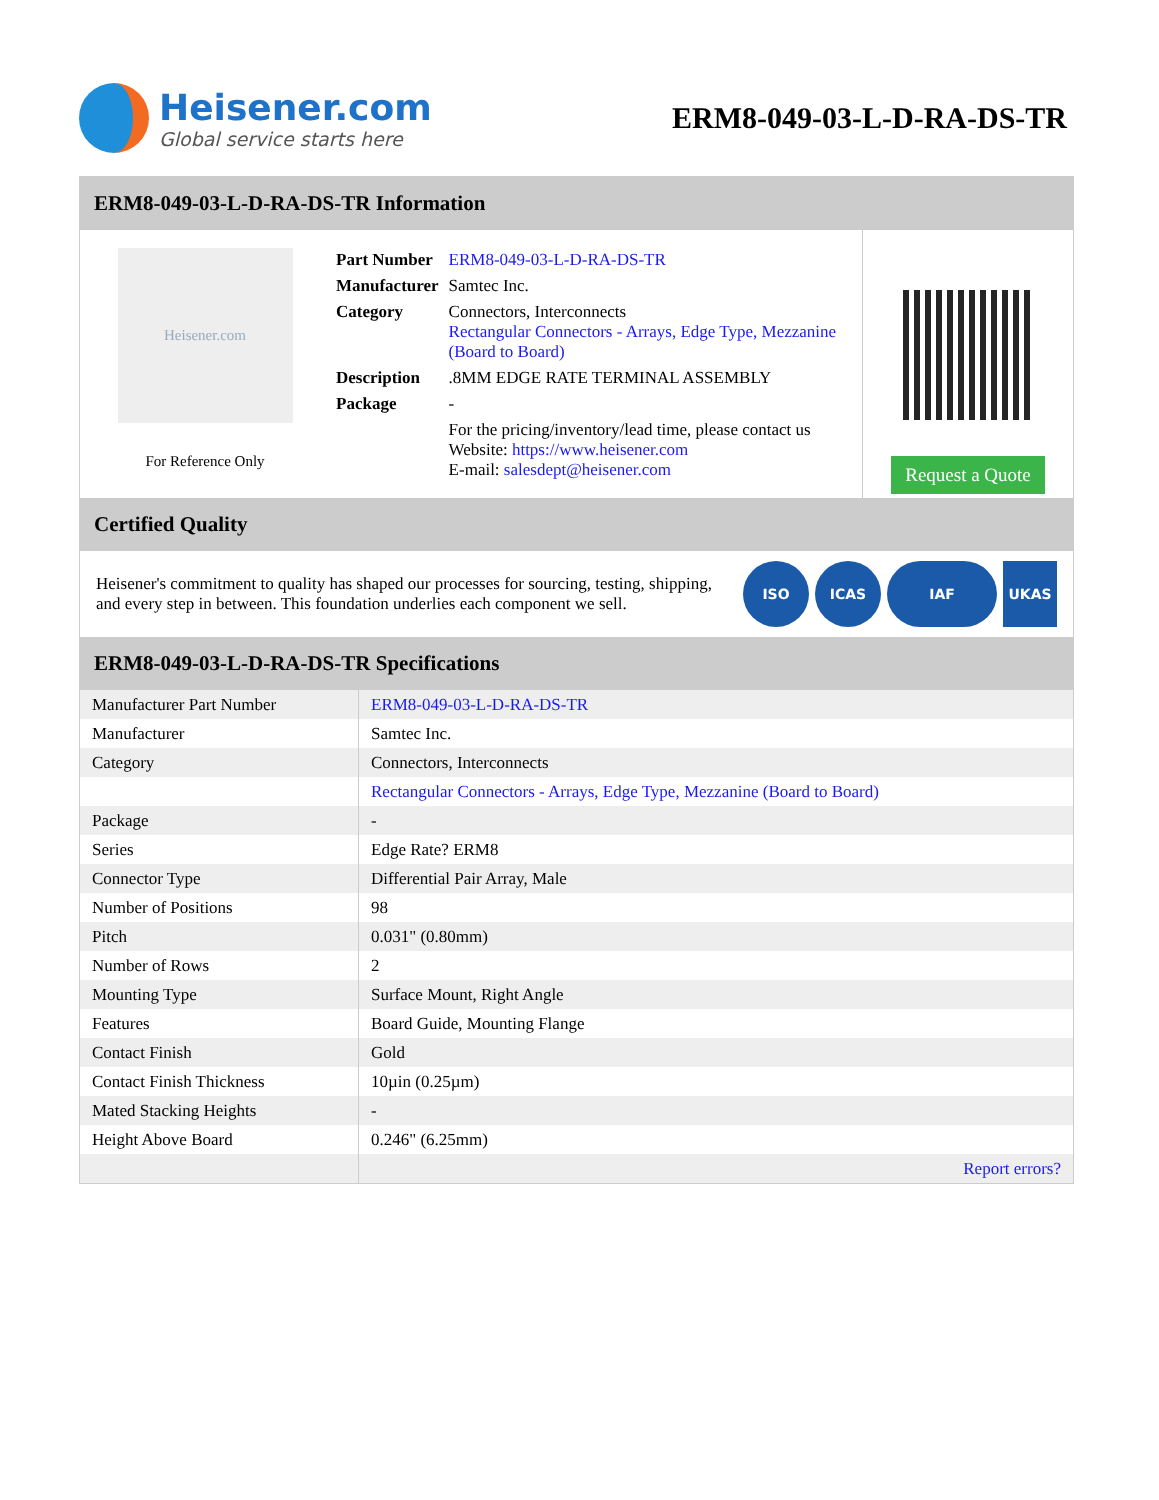Heisener.com
Global service starts here
ERM8-049-03-L-D-RA-DS-TR
ERM8-049-03-L-D-RA-DS-TR Information
Heisener.com
For Reference Only
| Part Number | ERM8-049-03-L-D-RA-DS-TR |
| Manufacturer | Samtec Inc. |
| Category | Connectors, Interconnects Rectangular Connectors - Arrays, Edge Type, Mezzanine (Board to Board) |
| Description | .8MM EDGE RATE TERMINAL ASSEMBLY |
| Package | - |
| | For the pricing/inventory/lead time, please contact us Website: https://www.heisener.com E-mail: salesdept@heisener.com |
Request a Quote
Certified Quality
Heisener's commitment to quality has shaped our processes for sourcing, testing, shipping, and every step in between. This foundation underlies each component we sell.
ISO ICAS IAF UKAS
ERM8-049-03-L-D-RA-DS-TR Specifications
| Manufacturer Part Number | ERM8-049-03-L-D-RA-DS-TR |
| Manufacturer | Samtec Inc. |
| Category | Connectors, Interconnects |
| | Rectangular Connectors - Arrays, Edge Type, Mezzanine (Board to Board) |
| Package | - |
| Series | Edge Rate? ERM8 |
| Connector Type | Differential Pair Array, Male |
| Number of Positions | 98 |
| Pitch | 0.031" (0.80mm) |
| Number of Rows | 2 |
| Mounting Type | Surface Mount, Right Angle |
| Features | Board Guide, Mounting Flange |
| Contact Finish | Gold |
| Contact Finish Thickness | 10µin (0.25µm) |
| Mated Stacking Heights | - |
| Height Above Board | 0.246" (6.25mm) |
| | Report errors? |